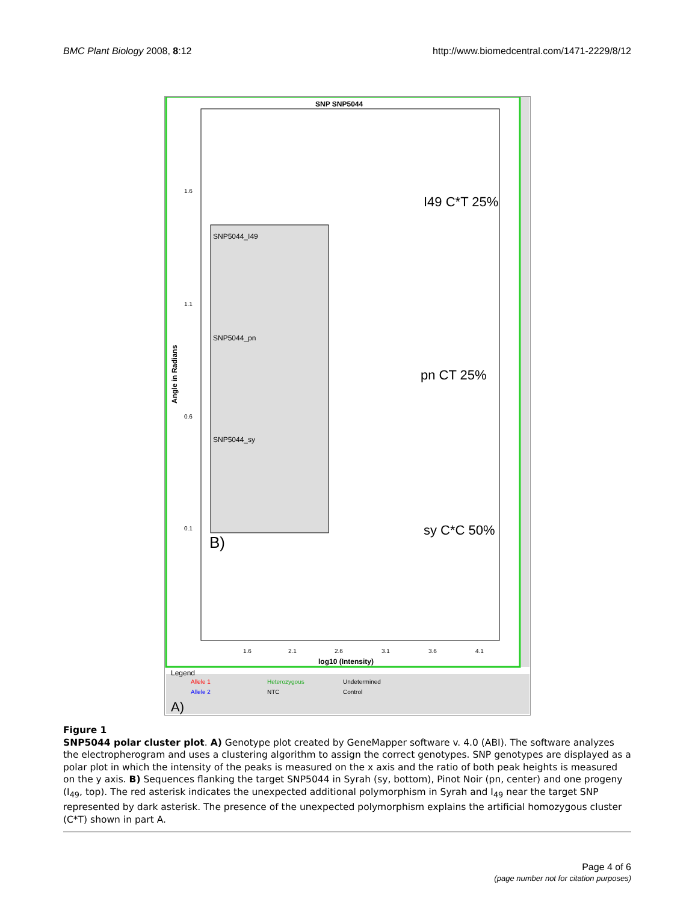BMC Plant Biology 2008, 8:12 http://www.biomedcentral.com/1471-2229/8/12
SNP SNP5044
1.6
1.1
0.6
0.1
1.6
2.1
2.6
3.1
3.6
4.1
log10 (Intensity)
Angle in Radians
SNP5044_I49
SNP5044_pn
SNP5044_sy
B)
I49 C*T 25%
pn CT 25%
sy C*C 50%
Legend
Allele 1
Allele 2
Heterozygous
NTC
Undetermined
Control
A)
Figure 1
SNP5044 polar cluster plot. A) Genotype plot created by GeneMapper software v. 4.0 (ABI). The software analyzes the electropherogram and uses a clustering algorithm to assign the correct genotypes. SNP genotypes are displayed as a polar plot in which the intensity of the peaks is measured on the x axis and the ratio of both peak heights is measured on the y axis. B) Sequences flanking the target SNP5044 in Syrah (sy, bottom), Pinot Noir (pn, center) and one progeny (I<sub>49</sub>, top). The red asterisk indicates the unexpected additional polymorphism in Syrah and I<sub>49</sub> near the target SNP represented by dark asterisk. The presence of the unexpected polymorphism explains the artificial homozygous cluster (C*T) shown in part A.
Page 4 of 6
(page number not for citation purposes)